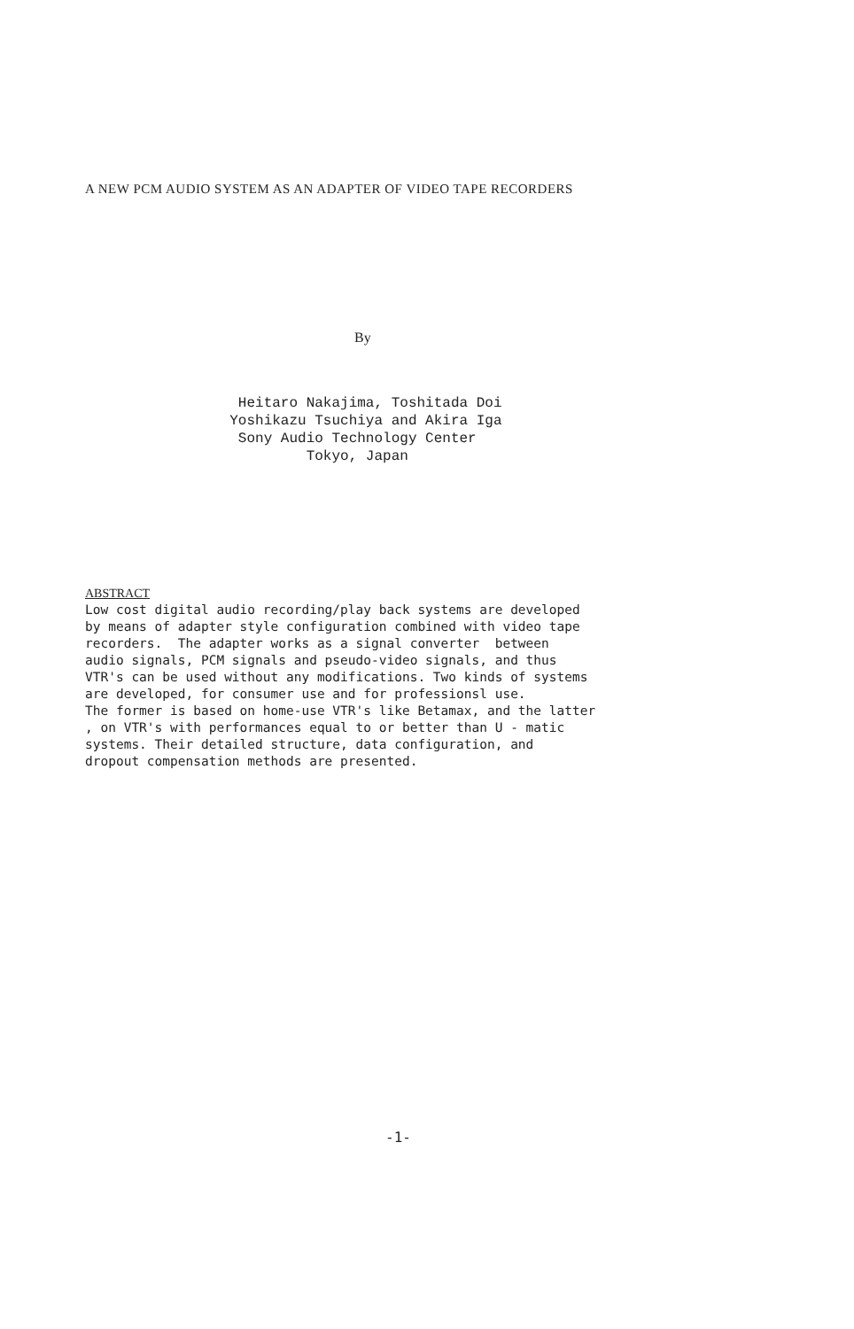A NEW PCM AUDIO SYSTEM AS AN ADAPTER OF VIDEO TAPE RECORDERS
By
Heitaro Nakajima, Toshitada Doi
Yoshikazu Tsuchiya and Akira Iga
Sony Audio Technology Center
Tokyo, Japan
ABSTRACT
Low cost digital audio recording/play back systems are developed by means of adapter style configuration combined with video tape recorders. The adapter works as a signal converter between audio signals, PCM signals and pseudo-video signals, and thus VTR's can be used without any modifications. Two kinds of systems are developed, for consumer use and for professionsl use. The former is based on home-use VTR's like Betamax, and the latter , on VTR's with performances equal to or better than U - matic systems. Their detailed structure, data configuration, and dropout compensation methods are presented.
-1-